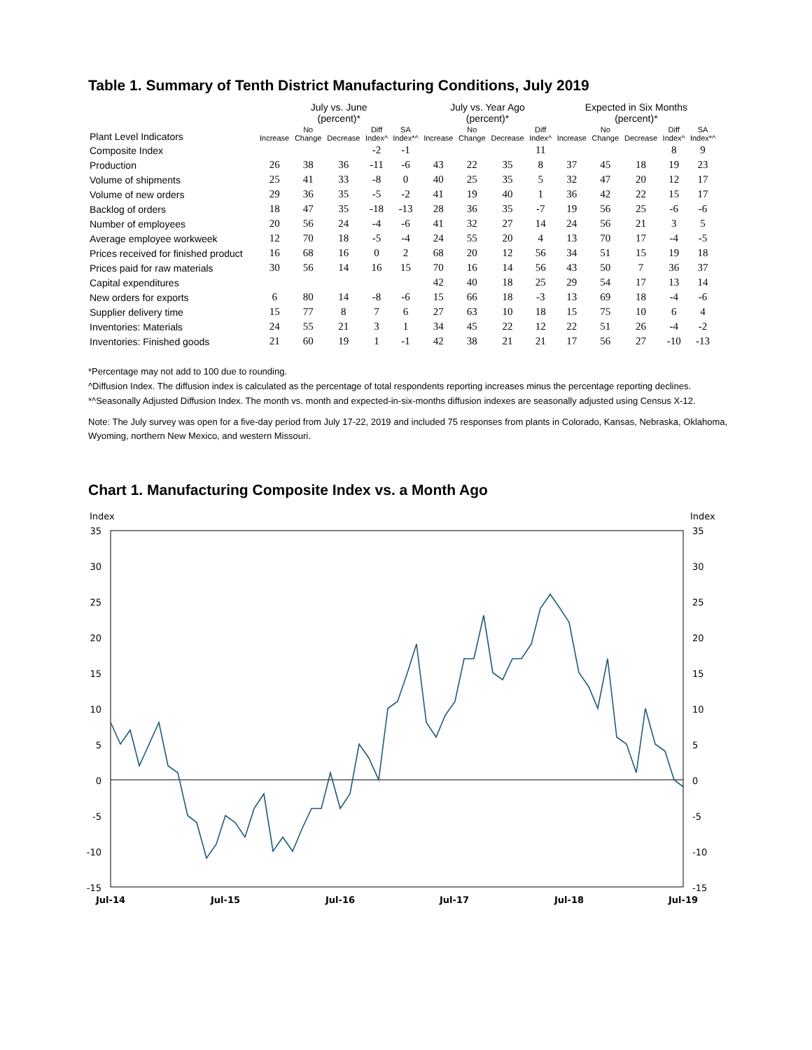Table 1. Summary of Tenth District Manufacturing Conditions, July 2019
| | July vs. June (percent)* | | | | | July vs. Year Ago (percent)* | | | | Expected in Six Months (percent)* | | | | |
| --- | --- | --- | --- | --- | --- | --- | --- | --- | --- | --- | --- | --- | --- | --- |
| Plant Level Indicators | Increase | No Change | Decrease | Diff Index^ | SA Index*^ | Increase | No Change | Decrease | Diff Index^ | Increase | No Change | Decrease | Diff Index^ | SA Index*^ |
| Composite Index | | | | -2 | -1 | | | | 11 | | | | 8 | 9 |
| Production | 26 | 38 | 36 | -11 | -6 | 43 | 22 | 35 | 8 | 37 | 45 | 18 | 19 | 23 |
| Volume of shipments | 25 | 41 | 33 | -8 | 0 | 40 | 25 | 35 | 5 | 32 | 47 | 20 | 12 | 17 |
| Volume of new orders | 29 | 36 | 35 | -5 | -2 | 41 | 19 | 40 | 1 | 36 | 42 | 22 | 15 | 17 |
| Backlog of orders | 18 | 47 | 35 | -18 | -13 | 28 | 36 | 35 | -7 | 19 | 56 | 25 | -6 | -6 |
| Number of employees | 20 | 56 | 24 | -4 | -6 | 41 | 32 | 27 | 14 | 24 | 56 | 21 | 3 | 5 |
| Average employee workweek | 12 | 70 | 18 | -5 | -4 | 24 | 55 | 20 | 4 | 13 | 70 | 17 | -4 | -5 |
| Prices received for finished product | 16 | 68 | 16 | 0 | 2 | 68 | 20 | 12 | 56 | 34 | 51 | 15 | 19 | 18 |
| Prices paid for raw materials | 30 | 56 | 14 | 16 | 15 | 70 | 16 | 14 | 56 | 43 | 50 | 7 | 36 | 37 |
| Capital expenditures | | | | | | 42 | 40 | 18 | 25 | 29 | 54 | 17 | 13 | 14 |
| New orders for exports | 6 | 80 | 14 | -8 | -6 | 15 | 66 | 18 | -3 | 13 | 69 | 18 | -4 | -6 |
| Supplier delivery time | 15 | 77 | 8 | 7 | 6 | 27 | 63 | 10 | 18 | 15 | 75 | 10 | 6 | 4 |
| Inventories: Materials | 24 | 55 | 21 | 3 | 1 | 34 | 45 | 22 | 12 | 22 | 51 | 26 | -4 | -2 |
| Inventories: Finished goods | 21 | 60 | 19 | 1 | -1 | 42 | 38 | 21 | 21 | 17 | 56 | 27 | -10 | -13 |
*Percentage may not add to 100 due to rounding.
^Diffusion Index. The diffusion index is calculated as the percentage of total respondents reporting increases minus the percentage reporting declines.
*^Seasonally Adjusted Diffusion Index. The month vs. month and expected-in-six-months diffusion indexes are seasonally adjusted using Census X-12.
Note: The July survey was open for a five-day period from July 17-22, 2019 and included 75 responses from plants in Colorado, Kansas, Nebraska, Oklahoma, Wyoming, northern New Mexico, and western Missouri.
Chart 1. Manufacturing Composite Index vs. a Month Ago
Index
Index
35
30
25
20
15
10
5
0
-5
-10
-15
35
30
25
20
15
10
5
0
-5
-10
-15
Jul-14
Jul-15
Jul-16
Jul-17
Jul-18
Jul-19